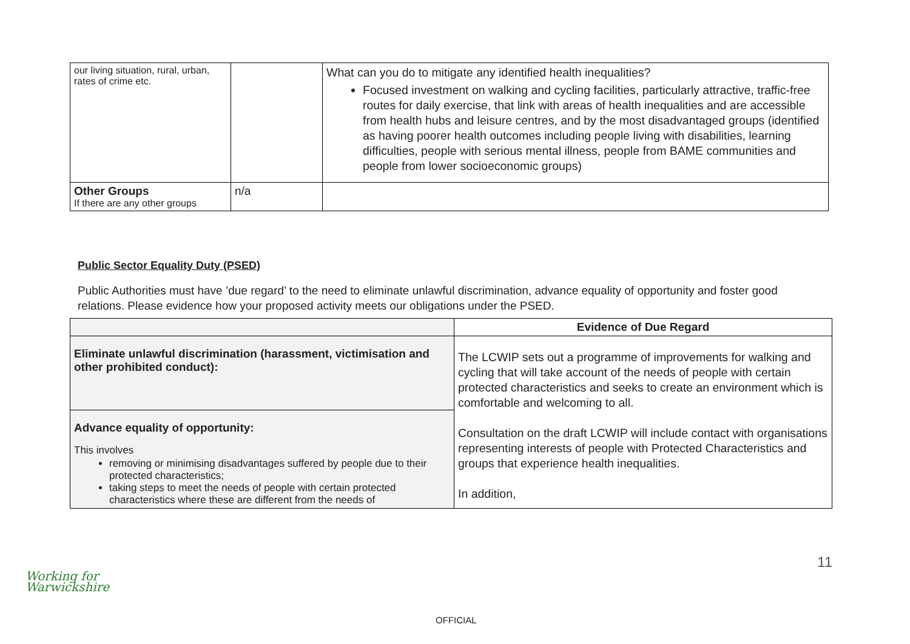| our living situation, rural, urban, rates of crime etc. | | What can you do to mitigate any identified health inequalities? Focused investment on walking and cycling facilities, particularly attractive, traffic-free routes for daily exercise, that link with areas of health inequalities and are accessible from health hubs and leisure centres, and by the most disadvantaged groups (identified as having poorer health outcomes including people living with disabilities, learning difficulties, people with serious mental illness, people from BAME communities and people from lower socioeconomic groups) |
| Other Groups If there are any other groups | n/a | |
Public Sector Equality Duty (PSED)
Public Authorities must have ’due regard’ to the need to eliminate unlawful discrimination, advance equality of opportunity and foster good relations. Please evidence how your proposed activity meets our obligations under the PSED.
| | Evidence of Due Regard |
| --- | --- |
| Eliminate unlawful discrimination (harassment, victimisation and other prohibited conduct): | The LCWIP sets out a programme of improvements for walking and cycling that will take account of the needs of people with certain protected characteristics and seeks to create an environment which is comfortable and welcoming to all. Consultation on the draft LCWIP will include contact with organisations representing interests of people with Protected Characteristics and groups that experience health inequalities. In addition, |
| Advance equality of opportunity: This involves removing or minimising disadvantages suffered by people due to their protected characteristics; taking steps to meet the needs of people with certain protected characteristics where these are different from the needs of | |
Working for
Warwickshire
11
OFFICIAL